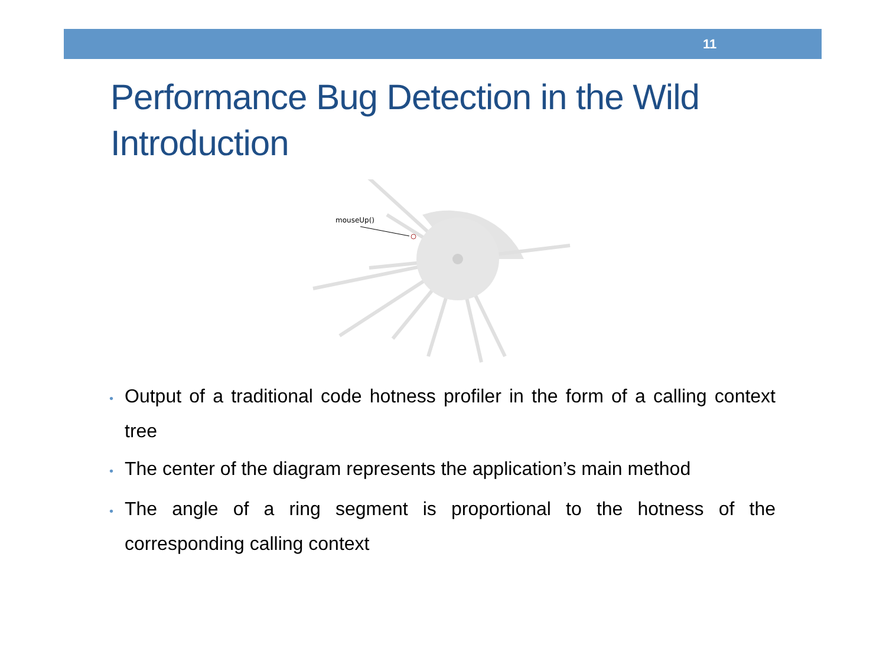11
Performance Bug Detection in the Wild
Introduction
mouseUp()
• Output of a traditional code hotness profiler in the form of a calling context tree
• The center of the diagram represents the application’s main method
• The angle of a ring segment is proportional to the hotness of the corresponding calling context